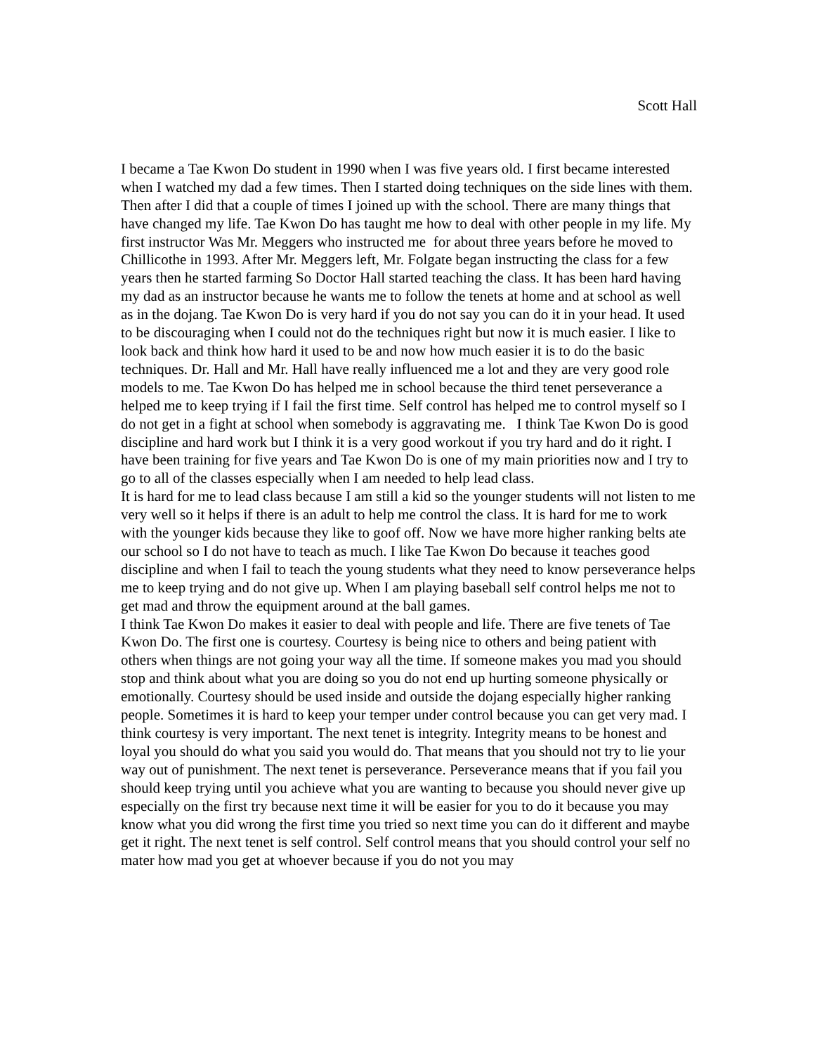Scott Hall
I became a Tae Kwon Do student in 1990 when I was five years old. I first became interested when I watched my dad a few times. Then I started doing techniques on the side lines with them. Then after I did that a couple of times I joined up with the school. There are many things that have changed my life. Tae Kwon Do has taught me how to deal with other people in my life. My first instructor Was Mr. Meggers who instructed me for about three years before he moved to Chillicothe in 1993. After Mr. Meggers left, Mr. Folgate began instructing the class for a few years then he started farming So Doctor Hall started teaching the class. It has been hard having my dad as an instructor because he wants me to follow the tenets at home and at school as well as in the dojang. Tae Kwon Do is very hard if you do not say you can do it in your head. It used to be discouraging when I could not do the techniques right but now it is much easier. I like to look back and think how hard it used to be and now how much easier it is to do the basic techniques. Dr. Hall and Mr. Hall have really influenced me a lot and they are very good role models to me. Tae Kwon Do has helped me in school because the third tenet perseverance a helped me to keep trying if I fail the first time. Self control has helped me to control myself so I do not get in a fight at school when somebody is aggravating me. I think Tae Kwon Do is good discipline and hard work but I think it is a very good workout if you try hard and do it right. I have been training for five years and Tae Kwon Do is one of my main priorities now and I try to go to all of the classes especially when I am needed to help lead class.
It is hard for me to lead class because I am still a kid so the younger students will not listen to me very well so it helps if there is an adult to help me control the class. It is hard for me to work with the younger kids because they like to goof off. Now we have more higher ranking belts ate our school so I do not have to teach as much. I like Tae Kwon Do because it teaches good discipline and when I fail to teach the young students what they need to know perseverance helps me to keep trying and do not give up. When I am playing baseball self control helps me not to get mad and throw the equipment around at the ball games.
I think Tae Kwon Do makes it easier to deal with people and life. There are five tenets of Tae Kwon Do. The first one is courtesy. Courtesy is being nice to others and being patient with others when things are not going your way all the time. If someone makes you mad you should stop and think about what you are doing so you do not end up hurting someone physically or emotionally. Courtesy should be used inside and outside the dojang especially higher ranking people. Sometimes it is hard to keep your temper under control because you can get very mad. I think courtesy is very important. The next tenet is integrity. Integrity means to be honest and loyal you should do what you said you would do. That means that you should not try to lie your way out of punishment. The next tenet is perseverance. Perseverance means that if you fail you should keep trying until you achieve what you are wanting to because you should never give up especially on the first try because next time it will be easier for you to do it because you may know what you did wrong the first time you tried so next time you can do it different and maybe get it right. The next tenet is self control. Self control means that you should control your self no mater how mad you get at whoever because if you do not you may